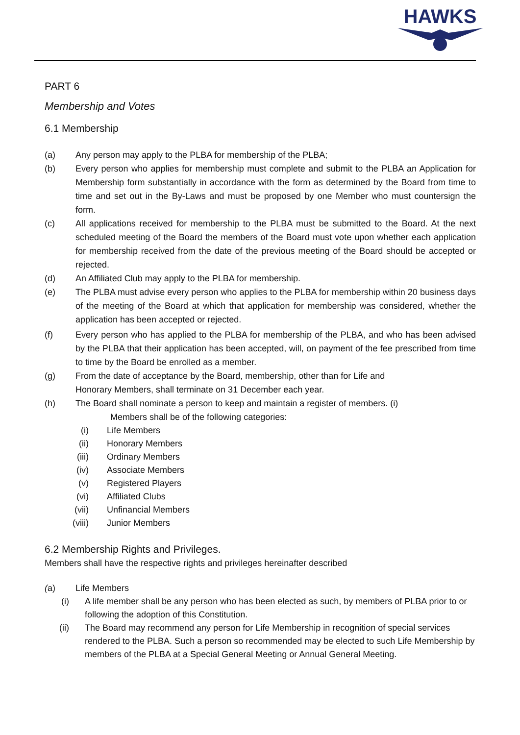HAWKS
PART 6
Membership and Votes
6.1 Membership
(a) Any person may apply to the PLBA for membership of the PLBA;
(b) Every person who applies for membership must complete and submit to the PLBA an Application for Membership form substantially in accordance with the form as determined by the Board from time to time and set out in the By-Laws and must be proposed by one Member who must countersign the form.
(c) All applications received for membership to the PLBA must be submitted to the Board. At the next scheduled meeting of the Board the members of the Board must vote upon whether each application for membership received from the date of the previous meeting of the Board should be accepted or rejected.
(d) An Affiliated Club may apply to the PLBA for membership.
(e) The PLBA must advise every person who applies to the PLBA for membership within 20 business days of the meeting of the Board at which that application for membership was considered, whether the application has been accepted or rejected.
(f) Every person who has applied to the PLBA for membership of the PLBA, and who has been advised by the PLBA that their application has been accepted, will, on payment of the fee prescribed from time to time by the Board be enrolled as a member.
(g) From the date of acceptance by the Board, membership, other than for Life and
Honorary Members, shall terminate on 31 December each year.
(h) The Board shall nominate a person to keep and maintain a register of members. (i)
Members shall be of the following categories:
(i) Life Members
(ii) Honorary Members
(iii) Ordinary Members
(iv) Associate Members
(v) Registered Players
(vi) Affiliated Clubs
(vii) Unfinancial Members
(viii) Junior Members
6.2 Membership Rights and Privileges.
Members shall have the respective rights and privileges hereinafter described
(a) Life Members
(i) A life member shall be any person who has been elected as such, by members of PLBA prior to or following the adoption of this Constitution.
(ii) The Board may recommend any person for Life Membership in recognition of special services rendered to the PLBA. Such a person so recommended may be elected to such Life Membership by members of the PLBA at a Special General Meeting or Annual General Meeting.